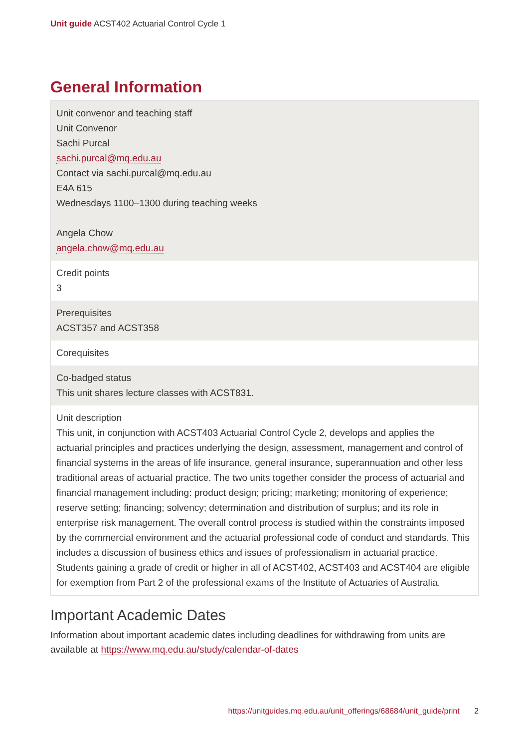Unit guide ACST402 Actuarial Control Cycle 1
General Information
| Unit convenor and teaching staff Unit Convenor Sachi Purcal sachi.purcal@mq.edu.au Contact via sachi.purcal@mq.edu.au E4A 615 Wednesdays 1100–1300 during teaching weeks Angela Chow angela.chow@mq.edu.au |
| Credit points 3 |
| Prerequisites ACST357 and ACST358 |
| Corequisites |
| Co-badged status This unit shares lecture classes with ACST831. |
| Unit description This unit, in conjunction with ACST403 Actuarial Control Cycle 2, develops and applies the actuarial principles and practices underlying the design, assessment, management and control of financial systems in the areas of life insurance, general insurance, superannuation and other less traditional areas of actuarial practice. The two units together consider the process of actuarial and financial management including: product design; pricing; marketing; monitoring of experience; reserve setting; financing; solvency; determination and distribution of surplus; and its role in enterprise risk management. The overall control process is studied within the constraints imposed by the commercial environment and the actuarial professional code of conduct and standards. This includes a discussion of business ethics and issues of professionalism in actuarial practice. Students gaining a grade of credit or higher in all of ACST402, ACST403 and ACST404 are eligible for exemption from Part 2 of the professional exams of the Institute of Actuaries of Australia. |
Important Academic Dates
Information about important academic dates including deadlines for withdrawing from units are available at https://www.mq.edu.au/study/calendar-of-dates
https://unitguides.mq.edu.au/unit_offerings/68684/unit_guide/print 2